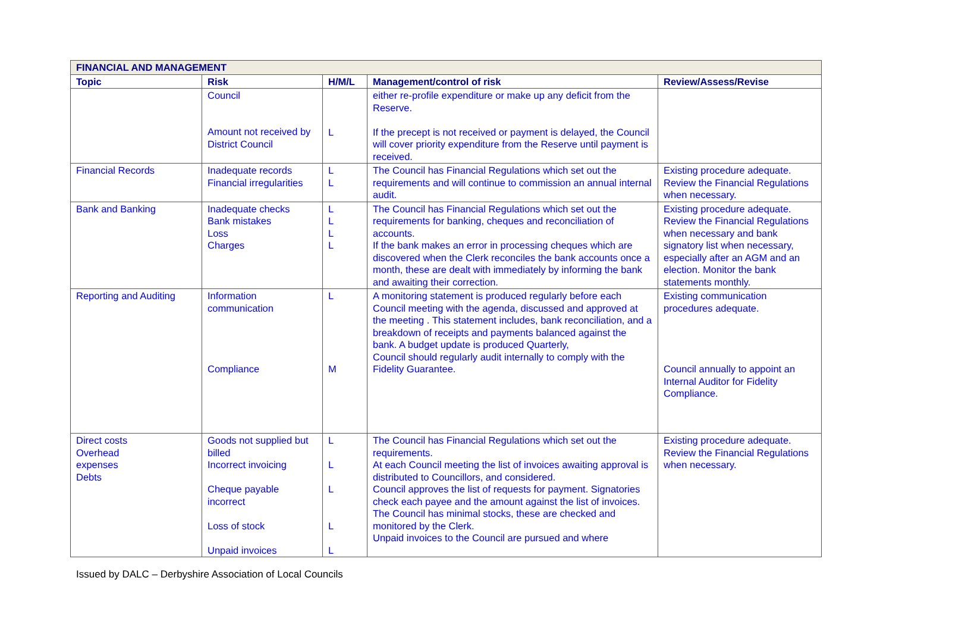| FINANCIAL AND MANAGEMENT | | | | |
| --- | --- | --- | --- | --- |
| Topic | Risk | H/M/L | Management/control of risk | Review/Assess/Revise |
| | Council Amount not received by District Council | L | either re-profile expenditure or make up any deficit from the Reserve. If the precept is not received or payment is delayed, the Council will cover priority expenditure from the Reserve until payment is received. | |
| Financial Records | Inadequate records Financial irregularities | L L | The Council has Financial Regulations which set out the requirements and will continue to commission an annual internal audit. | Existing procedure adequate. Review the Financial Regulations when necessary. |
| Bank and Banking | Inadequate checks Bank mistakes Loss Charges | L L L L | The Council has Financial Regulations which set out the requirements for banking, cheques and reconciliation of accounts. If the bank makes an error in processing cheques which are discovered when the Clerk reconciles the bank accounts once a month, these are dealt with immediately by informing the bank and awaiting their correction. | Existing procedure adequate. Review the Financial Regulations when necessary and bank signatory list when necessary, especially after an AGM and an election. Monitor the bank statements monthly. |
| Reporting and Auditing | Information communication Compliance | L M | A monitoring statement is produced regularly before each Council meeting with the agenda, discussed and approved at the meeting . This statement includes, bank reconciliation, and a breakdown of receipts and payments balanced against the bank. A budget update is produced Quarterly, Council should regularly audit internally to comply with the Fidelity Guarantee. | Existing communication procedures adequate. Council annually to appoint an Internal Auditor for Fidelity Compliance. |
| Direct costs Overhead expenses Debts | Goods not supplied but billed Incorrect invoicing Cheque payable incorrect Loss of stock Unpaid invoices | L L L L L | The Council has Financial Regulations which set out the requirements. At each Council meeting the list of invoices awaiting approval is distributed to Councillors, and considered. Council approves the list of requests for payment. Signatories check each payee and the amount against the list of invoices. The Council has minimal stocks, these are checked and monitored by the Clerk. Unpaid invoices to the Council are pursued and where | Existing procedure adequate. Review the Financial Regulations when necessary. |
Issued by DALC – Derbyshire Association of Local Councils